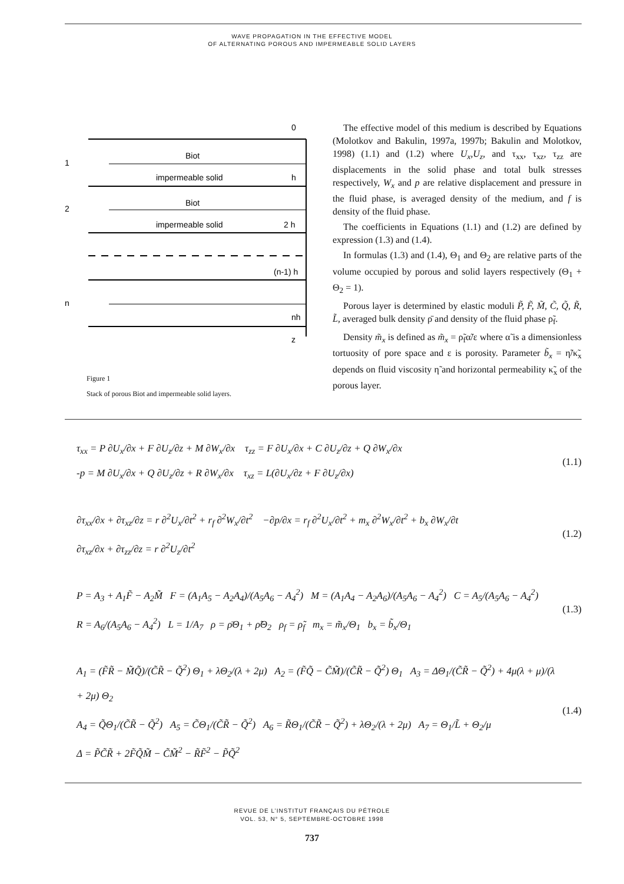WAVE PROPAGATION IN THE EFFECTIVE MODEL
OF ALTERNATING POROUS AND IMPERMEABLE SOLID LAYERS
0
1
Biot
impermeable solid
h
2
Biot
impermeable solid
2 h
(n-1) h
n
nh
z
Figure 1
Stack of porous Biot and impermeable solid layers.
The effective model of this medium is described by Equations (Molotkov and Bakulin, 1997a, 1997b; Bakulin and Molotkov, 1998) (1.1) and (1.2) where U<sub>x</sub>,U<sub>z</sub>, and τ<sub>xx</sub>, τ<sub>xz</sub>, τ<sub>zz</sub> are displacements in the solid phase and total bulk stresses respectively, W<sub>x</sub> and p are relative displacement and pressure in the fluid phase, is averaged density of the medium, and f is density of the fluid phase.
The coefficients in Equations (1.1) and (1.2) are defined by expression (1.3) and (1.4).
In formulas (1.3) and (1.4), Θ<sub>1</sub> and Θ<sub>2</sub> are relative parts of the volume occupied by porous and solid layers respectively (Θ<sub>1</sub> + Θ<sub>2</sub> = 1).
Porous layer is determined by elastic moduli P̃, F̃, M̃, C̃, Q̃, R̃, L̃, averaged bulk density ρ̄ and density of the fluid phase ρ̃<sub>f</sub>.
Density m̃<sub>x</sub> is defined as m̃<sub>x</sub> = ρ̃<sub>f</sub>α̃/ε where α̃ is a dimensionless tortuosity of pore space and ε is porosity. Parameter b̃<sub>x</sub> = η̃/κ̃<sub>x</sub> depends on fluid viscosity η̃ and horizontal permeability κ̃<sub>x</sub> of the porous layer.
τ<sub>xx</sub> = P ∂U<sub>x</sub>/∂x + F ∂U<sub>z</sub>/∂z + M ∂W<sub>x</sub>/∂x τ<sub>zz</sub> = F ∂U<sub>x</sub>/∂x + C ∂U<sub>z</sub>/∂z + Q ∂W<sub>x</sub>/∂x
-p = M ∂U<sub>x</sub>/∂x + Q ∂U<sub>z</sub>/∂z + R ∂W<sub>x</sub>/∂x τ<sub>xz</sub> = L(∂U<sub>x</sub>/∂z + F ∂U<sub>z</sub>/∂x)
(1.1)
∂τ<sub>xx</sub>/∂x + ∂τ<sub>xz</sub>/∂z = r ∂<sup>2</sup>U<sub>x</sub>/∂t<sup>2</sup> + r<sub>f</sub> ∂<sup>2</sup>W<sub>x</sub>/∂t<sup>2</sup> −∂p/∂x = r<sub>f</sub> ∂<sup>2</sup>U<sub>x</sub>/∂t<sup>2</sup> + m<sub>x</sub> ∂<sup>2</sup>W<sub>x</sub>/∂t<sup>2</sup> + b<sub>x</sub> ∂W<sub>x</sub>/∂t
∂τ<sub>xz</sub>/∂x + ∂τ<sub>zz</sub>/∂z = r ∂<sup>2</sup>U<sub>z</sub>/∂t<sup>2</sup>
(1.2)
P = A<sub>3</sub> + A<sub>1</sub>F̃ − A<sub>2</sub>M̃ F = (A<sub>1</sub>A<sub>5</sub> − A<sub>2</sub>A<sub>4</sub>)/(A<sub>5</sub>A<sub>6</sub> − A<sub>4</sub><sup>2</sup>) M = (A<sub>1</sub>A<sub>4</sub> − A<sub>2</sub>A<sub>6</sub>)/(A<sub>5</sub>A<sub>6</sub> − A<sub>4</sub><sup>2</sup>) C = A<sub>5</sub>/(A<sub>5</sub>A<sub>6</sub> − A<sub>4</sub><sup>2</sup>)
R = A<sub>6</sub>/(A<sub>5</sub>A<sub>6</sub> − A<sub>4</sub><sup>2</sup>) L = 1/A<sub>7</sub> ρ = ρ̄Θ<sub>1</sub> + ρ̃Θ<sub>2</sub> ρ<sub>f</sub> = ρ̃<sub>f</sub> m<sub>x</sub> = m̃<sub>x</sub>/Θ<sub>1</sub> b<sub>x</sub> = b̃<sub>x</sub>/Θ<sub>1</sub>
(1.3)
A<sub>1</sub> = (F̃R̃ − M̃Q̃)/(C̃R̃ − Q̃<sup>2</sup>) Θ<sub>1</sub> + λΘ<sub>2</sub>/(λ + 2μ) A<sub>2</sub> = (F̃Q̃ − C̃M̃)/(C̃R̃ − Q̃<sup>2</sup>) Θ<sub>1</sub> A<sub>3</sub> = ΔΘ<sub>1</sub>/(C̃R̃ − Q̃<sup>2</sup>) + 4μ(λ + μ)/(λ + 2μ) Θ<sub>2</sub>
A<sub>4</sub> = Q̃Θ<sub>1</sub>/(C̃R̃ − Q̃<sup>2</sup>) A<sub>5</sub> = C̃Θ<sub>1</sub>/(C̃R̃ − Q̃<sup>2</sup>) A<sub>6</sub> = R̃Θ<sub>1</sub>/(C̃R̃ − Q̃<sup>2</sup>) + λΘ<sub>2</sub>/(λ + 2μ) A<sub>7</sub> = Θ<sub>1</sub>/L̃ + Θ<sub>2</sub>/μ
Δ = P̃C̃R̃ + 2F̃Q̃M̃ − C̃M̃<sup>2</sup> − R̃F̃<sup>2</sup> − P̃Q̃<sup>2</sup>
(1.4)
REVUE DE L’INSTITUT FRANÇAIS DU PÉTROLE
VOL. 53, N° 5, SEPTEMBRE-OCTOBRE 1998
737